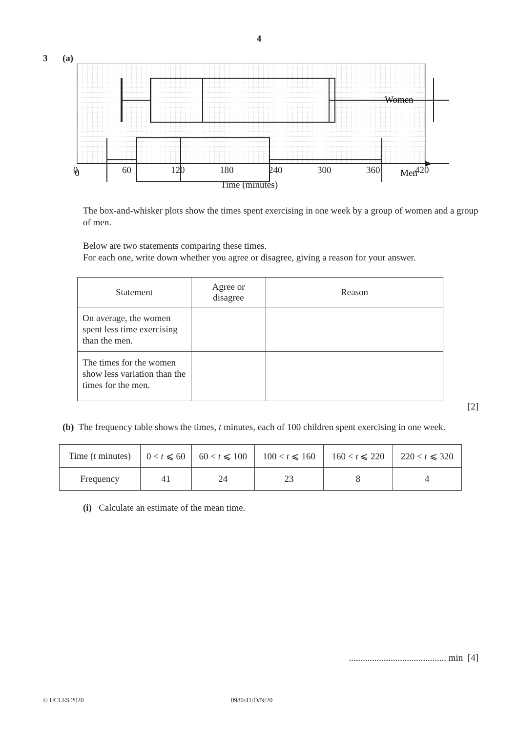4
3 (a)
Women
Men
0
0 60 120 180 240 300 360 420
Time (minutes)
The box-and-whisker plots show the times spent exercising in one week by a group of women and a group of men.
Below are two statements comparing these times.
For each one, write down whether you agree or disagree, giving a reason for your answer.
| Statement | Agree or disagree | Reason |
| --- | --- | --- |
| On average, the women spent less time exercising than the men. | | |
| The times for the women show less variation than the times for the men. | | |
[2]
(b) The frequency table shows the times, t minutes, each of 100 children spent exercising in one week.
| Time ( t minutes) | 0 < t ⩽ 60 | 60 < t ⩽ 100 | 100 < t ⩽ 160 | 160 < t ⩽ 220 | 220 < t ⩽ 320 |
| Frequency | 41 | 24 | 23 | 8 | 4 |
(i) Calculate an estimate of the mean time.
.......................................... min [4]
© UCLES 2020 0980/41/O/N/20